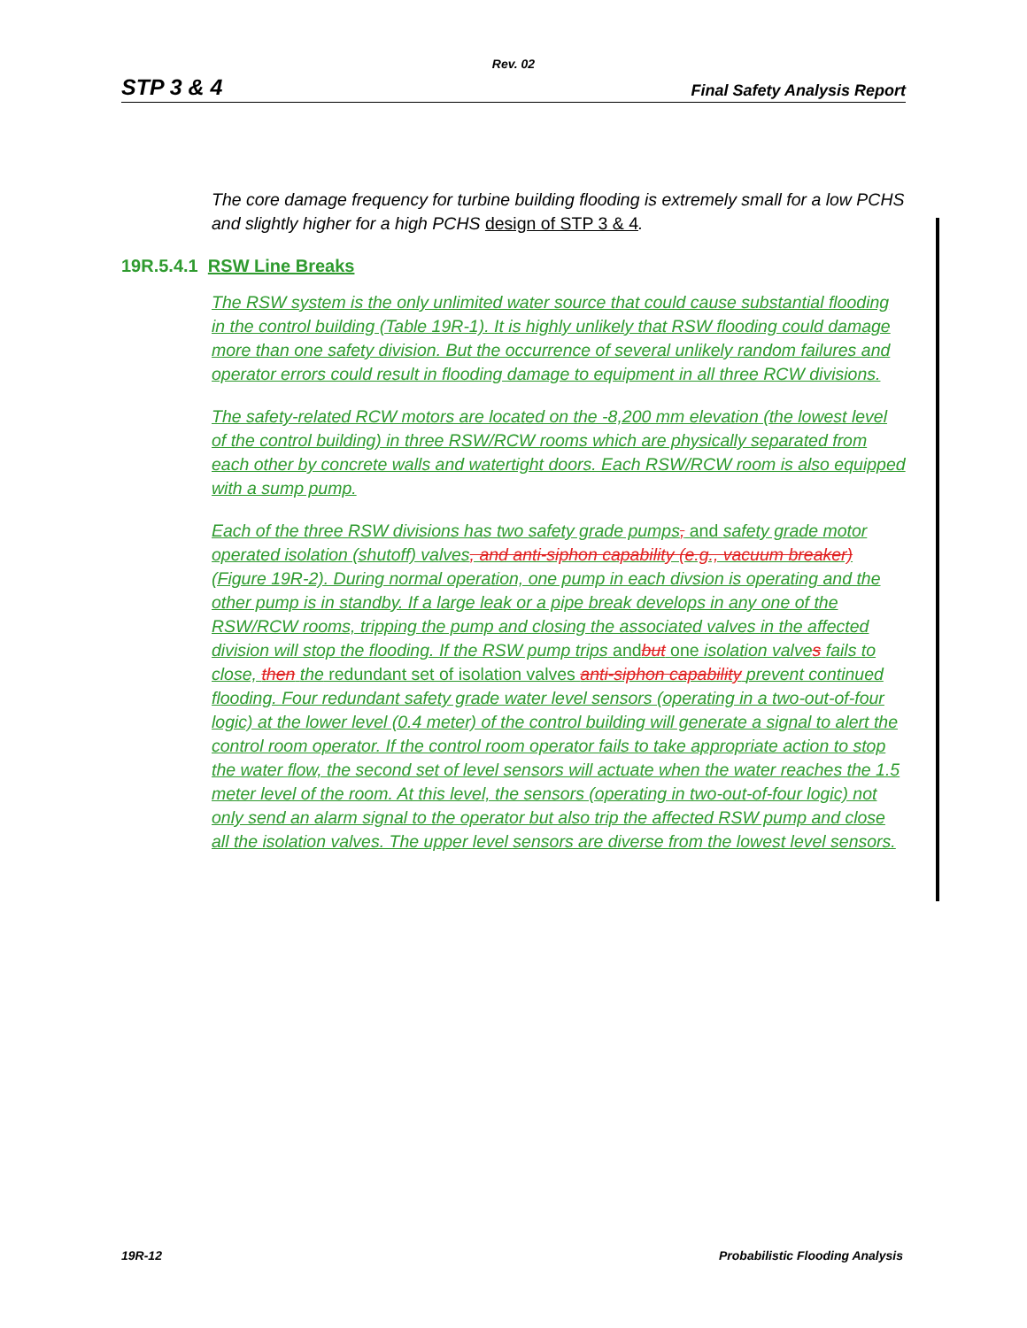Rev. 02
STP 3 & 4 Final Safety Analysis Report
The core damage frequency for turbine building flooding is extremely small for a low PCHS and slightly higher for a high PCHS design of STP 3 & 4.
19R.5.4.1 RSW Line Breaks
The RSW system is the only unlimited water source that could cause substantial flooding in the control building (Table 19R-1). It is highly unlikely that RSW flooding could damage more than one safety division. But the occurrence of several unlikely random failures and operator errors could result in flooding damage to equipment in all three RCW divisions.
The safety-related RCW motors are located on the -8,200 mm elevation (the lowest level of the control building) in three RSW/RCW rooms which are physically separated from each other by concrete walls and watertight doors. Each RSW/RCW room is also equipped with a sump pump.
Each of the three RSW divisions has two safety grade pumps, and safety grade motor operated isolation (shutoff) valves, and anti-siphon capability (e.g., vacuum breaker) (Figure 19R-2). During normal operation, one pump in each divsion is operating and the other pump is in standby. If a large leak or a pipe break develops in any one of the RSW/RCW rooms, tripping the pump and closing the associated valves in the affected division will stop the flooding. If the RSW pump trips andbut one isolation valve s fails to close, then the redundant set of isolation valves anti-siphon capability prevent continued flooding. Four redundant safety grade water level sensors (operating in a two-out-of-four logic) at the lower level (0.4 meter) of the control building will generate a signal to alert the control room operator. If the control room operator fails to take appropriate action to stop the water flow, the second set of level sensors will actuate when the water reaches the 1.5 meter level of the room. At this level, the sensors (operating in two-out-of-four logic) not only send an alarm signal to the operator but also trip the affected RSW pump and close all the isolation valves. The upper level sensors are diverse from the lowest level sensors.
19R-12 Probabilistic Flooding Analysis